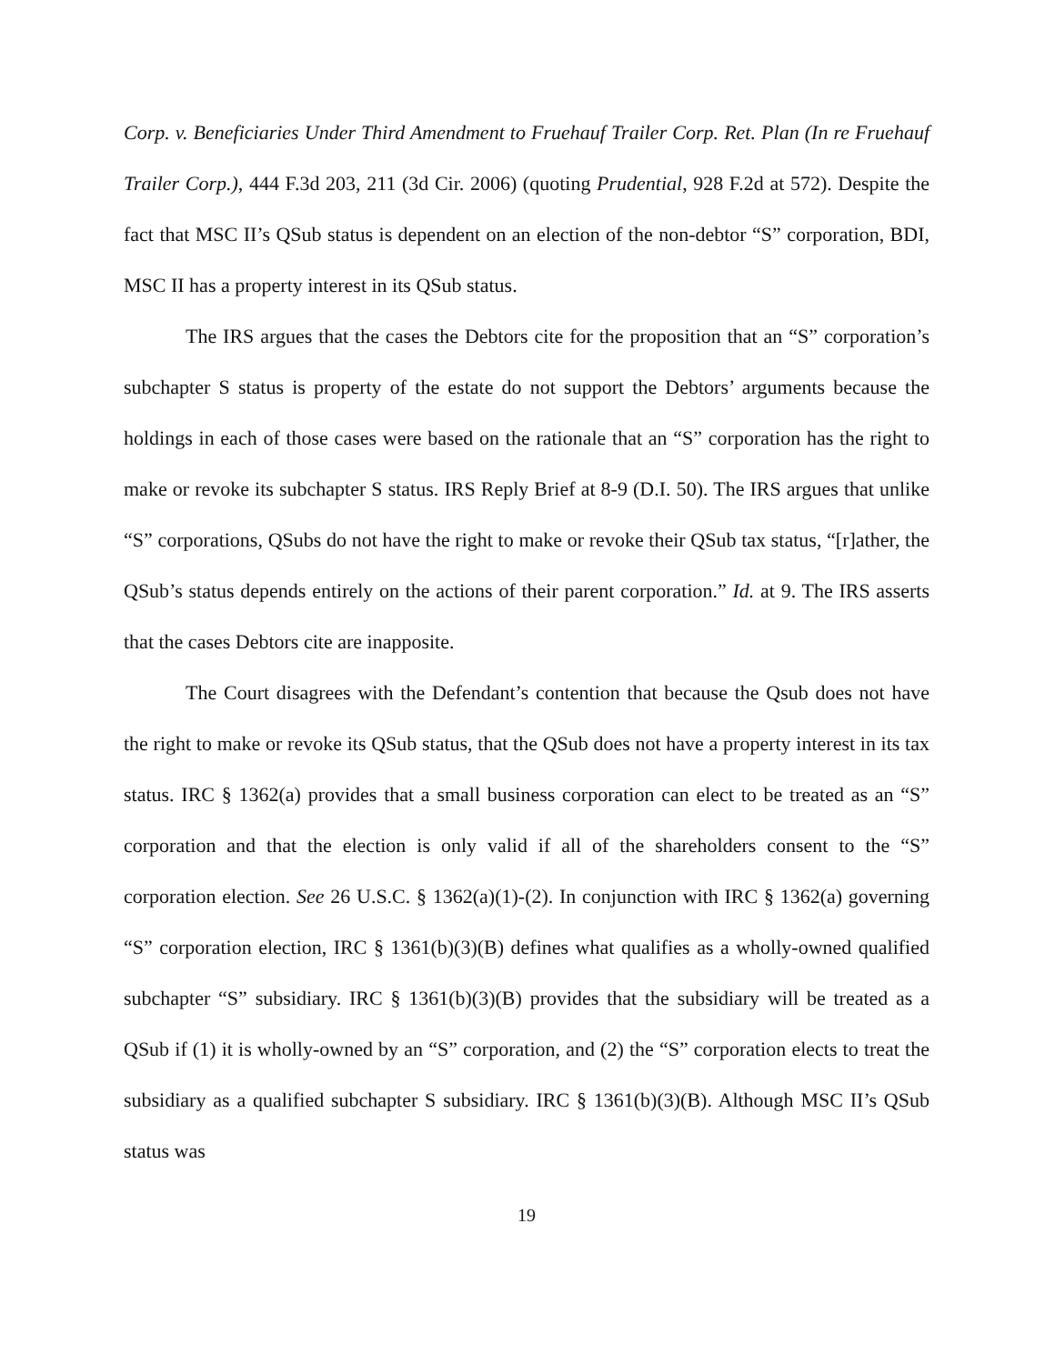Corp. v. Beneficiaries Under Third Amendment to Fruehauf Trailer Corp. Ret. Plan (In re Fruehauf Trailer Corp.), 444 F.3d 203, 211 (3d Cir. 2006) (quoting Prudential, 928 F.2d at 572). Despite the fact that MSC II’s QSub status is dependent on an election of the non-debtor “S” corporation, BDI, MSC II has a property interest in its QSub status.
The IRS argues that the cases the Debtors cite for the proposition that an “S” corporation’s subchapter S status is property of the estate do not support the Debtors’ arguments because the holdings in each of those cases were based on the rationale that an “S” corporation has the right to make or revoke its subchapter S status. IRS Reply Brief at 8-9 (D.I. 50). The IRS argues that unlike “S” corporations, QSubs do not have the right to make or revoke their QSub tax status, “[r]ather, the QSub’s status depends entirely on the actions of their parent corporation.” Id. at 9. The IRS asserts that the cases Debtors cite are inapposite.
The Court disagrees with the Defendant’s contention that because the Qsub does not have the right to make or revoke its QSub status, that the QSub does not have a property interest in its tax status. IRC § 1362(a) provides that a small business corporation can elect to be treated as an “S” corporation and that the election is only valid if all of the shareholders consent to the “S” corporation election. See 26 U.S.C. § 1362(a)(1)-(2). In conjunction with IRC § 1362(a) governing “S” corporation election, IRC § 1361(b)(3)(B) defines what qualifies as a wholly-owned qualified subchapter “S” subsidiary. IRC § 1361(b)(3)(B) provides that the subsidiary will be treated as a QSub if (1) it is wholly-owned by an “S” corporation, and (2) the “S” corporation elects to treat the subsidiary as a qualified subchapter S subsidiary. IRC § 1361(b)(3)(B). Although MSC II’s QSub status was
19